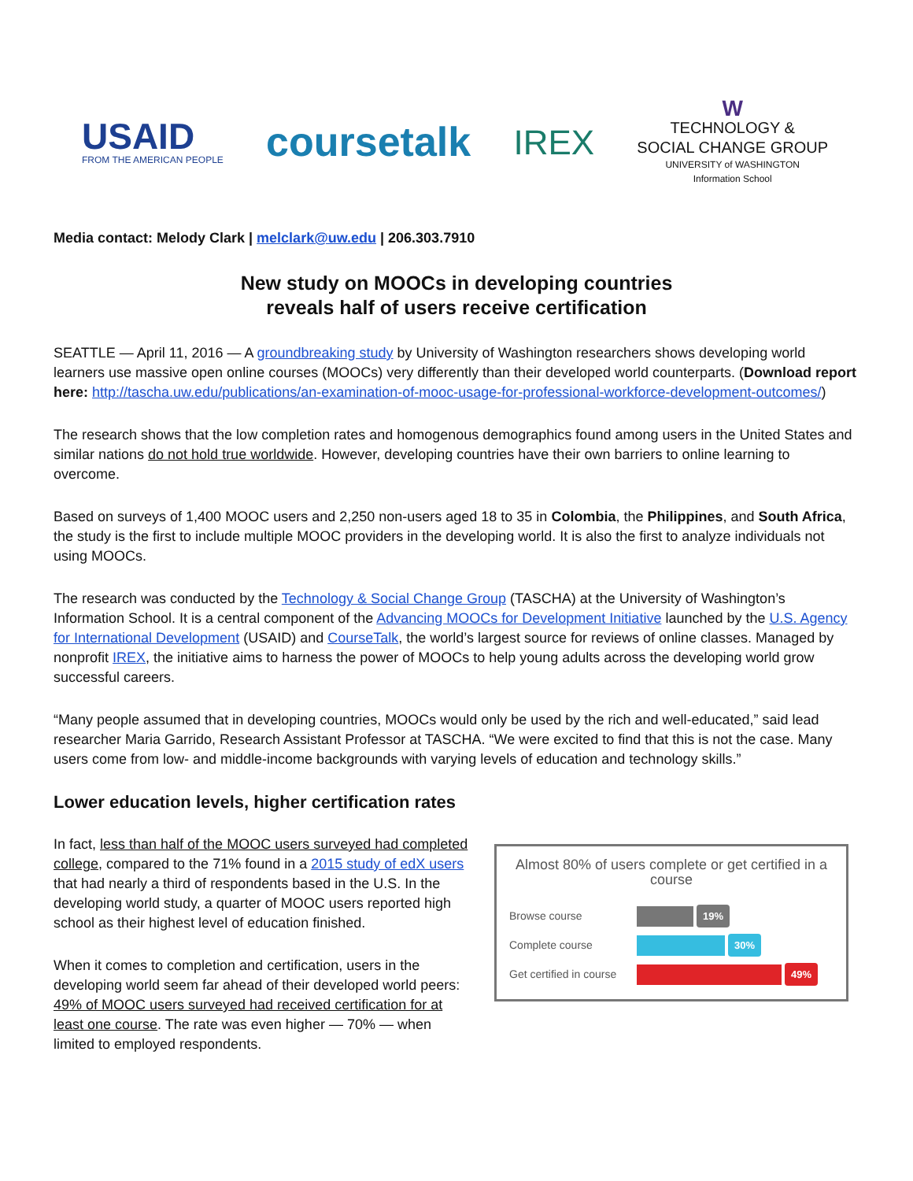USAID
FROM THE AMERICAN PEOPLE
coursetalk
IREX
W
TECHNOLOGY &
SOCIAL CHANGE GROUP
UNIVERSITY of WASHINGTON
Information School
Media contact: Melody Clark | melclark@uw.edu | 206.303.7910
New study on MOOCs in developing countries
reveals half of users receive certification
SEATTLE — April 11, 2016 — A groundbreaking study by University of Washington researchers shows developing world learners use massive open online courses (MOOCs) very differently than their developed world counterparts. (Download report here: http://tascha.uw.edu/publications/an-examination-of-mooc-usage-for-professional-workforce-development-outcomes/)
The research shows that the low completion rates and homogenous demographics found among users in the United States and similar nations do not hold true worldwide. However, developing countries have their own barriers to online learning to overcome.
Based on surveys of 1,400 MOOC users and 2,250 non-users aged 18 to 35 in Colombia, the Philippines, and South Africa, the study is the first to include multiple MOOC providers in the developing world. It is also the first to analyze individuals not using MOOCs.
The research was conducted by the Technology & Social Change Group (TASCHA) at the University of Washington’s Information School. It is a central component of the Advancing MOOCs for Development Initiative launched by the U.S. Agency for International Development (USAID) and CourseTalk, the world’s largest source for reviews of online classes. Managed by nonprofit IREX, the initiative aims to harness the power of MOOCs to help young adults across the developing world grow successful careers.
“Many people assumed that in developing countries, MOOCs would only be used by the rich and well-educated,” said lead researcher Maria Garrido, Research Assistant Professor at TASCHA. “We were excited to find that this is not the case. Many users come from low- and middle-income backgrounds with varying levels of education and technology skills.”
Lower education levels, higher certification rates
In fact, less than half of the MOOC users surveyed had completed college, compared to the 71% found in a 2015 study of edX users that had nearly a third of respondents based in the U.S. In the developing world study, a quarter of MOOC users reported high school as their highest level of education finished.
When it comes to completion and certification, users in the developing world seem far ahead of their developed world peers: 49% of MOOC users surveyed had received certification for at least one course. The rate was even higher — 70% — when limited to employed respondents.
Almost 80% of users complete or get certified in a course
Browse course 19%
Complete course 30%
Get certified in course
49%